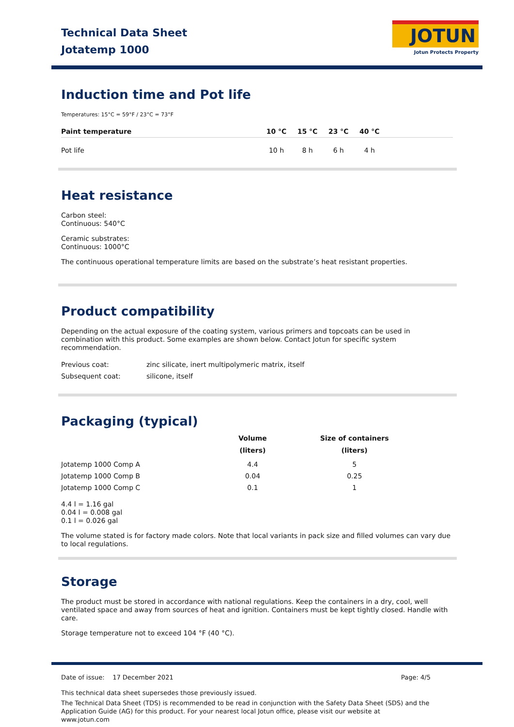Technical Data Sheet
Jotatemp 1000
JOTUN
Jotun Protects Property
Induction time and Pot life
Temperatures: 15°C = 59°F / 23°C = 73°F
| Paint temperature | 10 °C | 15 °C | 23 °C | 40 °C | |
| --- | --- | --- | --- | --- | --- |
| Pot life | 10 h | 8 h | 6 h | 4 h | |
Heat resistance
Carbon steel:
Continuous: 540°C
Ceramic substrates:
Continuous: 1000°C
The continuous operational temperature limits are based on the substrate’s heat resistant properties.
Product compatibility
Depending on the actual exposure of the coating system, various primers and topcoats can be used in combination with this product. Some examples are shown below. Contact Jotun for specific system recommendation.
| Previous coat: | zinc silicate, inert multipolymeric matrix, itself |
| Subsequent coat: | silicone, itself |
Packaging (typical)
| | Volume (liters) | Size of containers (liters) |
| --- | --- | --- |
| Jotatemp 1000 Comp A | 4.4 | 5 |
| Jotatemp 1000 Comp B | 0.04 | 0.25 |
| Jotatemp 1000 Comp C | 0.1 | 1 |
4.4 l = 1.16 gal
0.04 l = 0.008 gal
0.1 l = 0.026 gal
The volume stated is for factory made colors. Note that local variants in pack size and filled volumes can vary due to local regulations.
Storage
The product must be stored in accordance with national regulations. Keep the containers in a dry, cool, well ventilated space and away from sources of heat and ignition. Containers must be kept tightly closed. Handle with care.
Storage temperature not to exceed 104 °F (40 °C).
Date of issue: 17 December 2021 Page: 4/5
This technical data sheet supersedes those previously issued.
The Technical Data Sheet (TDS) is recommended to be read in conjunction with the Safety Data Sheet (SDS) and the Application Guide (AG) for this product. For your nearest local Jotun office, please visit our website at www.jotun.com